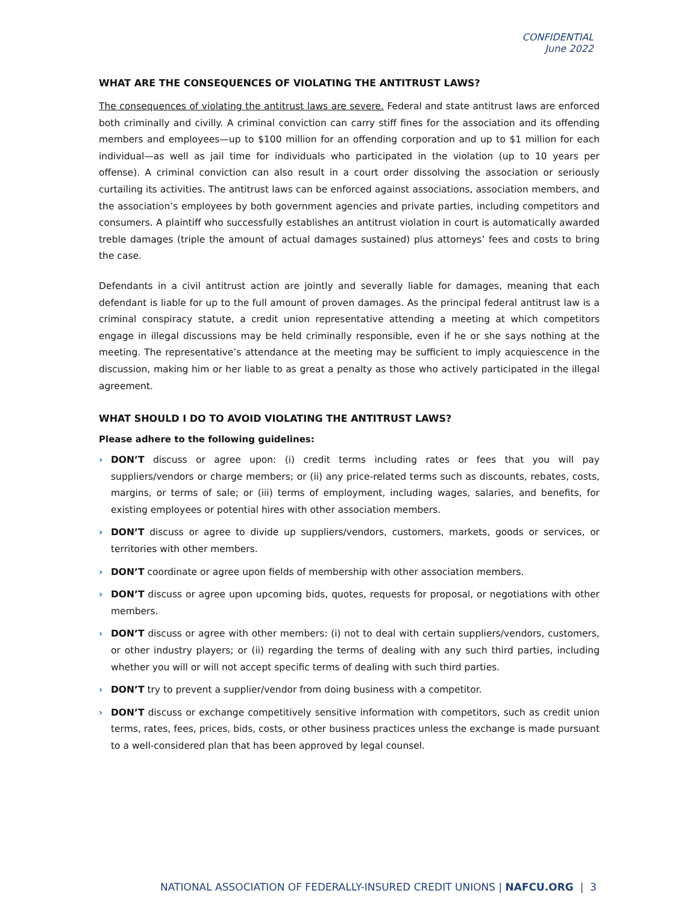CONFIDENTIAL
June 2022
WHAT ARE THE CONSEQUENCES OF VIOLATING THE ANTITRUST LAWS?
The consequences of violating the antitrust laws are severe. Federal and state antitrust laws are enforced both criminally and civilly. A criminal conviction can carry stiff fines for the association and its offending members and employees—up to $100 million for an offending corporation and up to $1 million for each individual—as well as jail time for individuals who participated in the violation (up to 10 years per offense). A criminal conviction can also result in a court order dissolving the association or seriously curtailing its activities. The antitrust laws can be enforced against associations, association members, and the association’s employees by both government agencies and private parties, including competitors and consumers. A plaintiff who successfully establishes an antitrust violation in court is automatically awarded treble damages (triple the amount of actual damages sustained) plus attorneys’ fees and costs to bring the case.
Defendants in a civil antitrust action are jointly and severally liable for damages, meaning that each defendant is liable for up to the full amount of proven damages. As the principal federal antitrust law is a criminal conspiracy statute, a credit union representative attending a meeting at which competitors engage in illegal discussions may be held criminally responsible, even if he or she says nothing at the meeting. The representative’s attendance at the meeting may be sufficient to imply acquiescence in the discussion, making him or her liable to as great a penalty as those who actively participated in the illegal agreement.
WHAT SHOULD I DO TO AVOID VIOLATING THE ANTITRUST LAWS?
Please adhere to the following guidelines:
› DON’T discuss or agree upon: (i) credit terms including rates or fees that you will pay suppliers/vendors or charge members; or (ii) any price-related terms such as discounts, rebates, costs, margins, or terms of sale; or (iii) terms of employment, including wages, salaries, and benefits, for existing employees or potential hires with other association members.
› DON’T discuss or agree to divide up suppliers/vendors, customers, markets, goods or services, or territories with other members.
› DON’T coordinate or agree upon fields of membership with other association members.
› DON’T discuss or agree upon upcoming bids, quotes, requests for proposal, or negotiations with other members.
› DON’T discuss or agree with other members: (i) not to deal with certain suppliers/vendors, customers, or other industry players; or (ii) regarding the terms of dealing with any such third parties, including whether you will or will not accept specific terms of dealing with such third parties.
› DON’T try to prevent a supplier/vendor from doing business with a competitor.
› DON’T discuss or exchange competitively sensitive information with competitors, such as credit union terms, rates, fees, prices, bids, costs, or other business practices unless the exchange is made pursuant to a well-considered plan that has been approved by legal counsel.
NATIONAL ASSOCIATION OF FEDERALLY-INSURED CREDIT UNIONS | NAFCU.ORG | 3